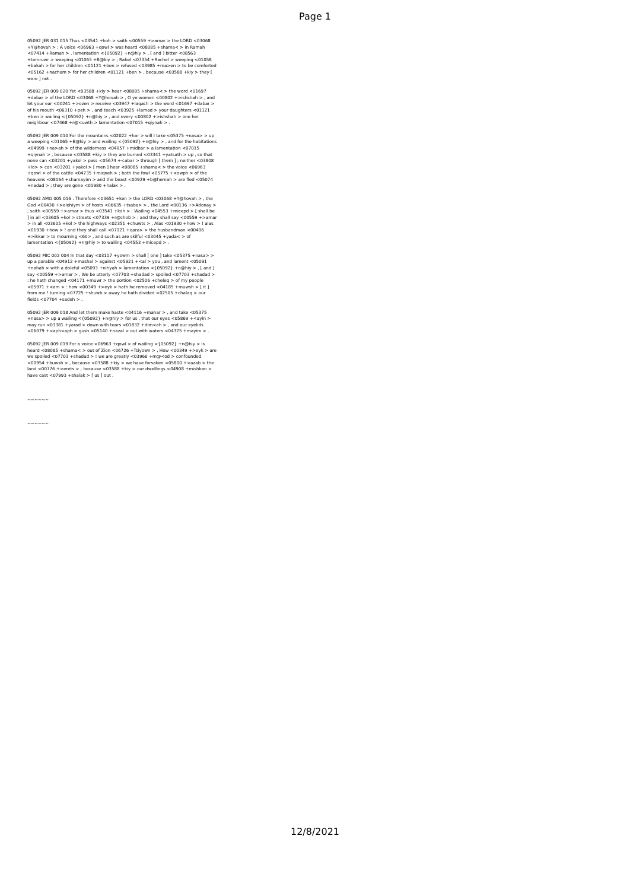Page 1
05092 JER 031 015 Thus <03541 +koh > saith <00559 +>amar > the LORD <03068 +Y@hovah > ; A voice <06963 +qowl > was heard <08085 +shama< > in Ramah <07414 +Ramah > , lamentation <{05092} +n@hiy > , [ and ] bitter <08563 +tamruwr > weeping <01065 +B@kiy > ; Rahel <07354 +Rachel > weeping <01058 +bakah > for her children <01121 +ben > refused <03985 +ma>en > to be comforted <05162 +nacham > for her children <01121 +ben > , because <03588 +kiy > they [ were ] not .
05092 JER 009 020 Yet <03588 +kiy > hear <08085 +shama< > the word <01697 +dabar > of the LORD <03068 +Y@hovah > , O ye women <00802 +>ishshah > , and let your ear <00241 +>ozen > receive <03947 +laqach > the word <01697 +dabar > of his mouth <06310 +peh > , and teach <03925 +lamad > your daughters <01121 +ben > wailing <{05092} +n@hiy > , and every <00802 +>ishshah > one her neighbour <07468 +r@<uwth > lamentation <07015 +qiynah > .
05092 JER 009 010 For the mountains <02022 +har > will I take <05375 +nasa> > up a weeping <01065 +B@kiy > and wailing <{05092} +n@hiy > , and for the habitations <04999 +na>ah > of the wilderness <04057 +midbar > a lamentation <07015 +qiynah > , because <03588 +kiy > they are burned <03341 +yatsath > up , so that none can <03201 +yakol > pass <05674 +<abar > through [ them ] ; neither <03808 +lo> > can <03201 +yakol > [ men ] hear <08085 +shama< > the voice <06963 +qowl > of the cattle <04735 +miqneh > ; both the fowl <05775 +<owph > of the heavens <08064 +shamayim > and the beast <00929 +b@hemah > are fled <05074 +nadad > ; they are gone <01980 +halak > .
05092 AMO 005 016 . Therefore <03651 +ken > the LORD <03068 +Y@hovah > , the God <00430 +>elohiym > of hosts <06635 +tsaba> > , the Lord <00136 +>Adonay > , saith <00559 +>amar > thus <03541 +koh > ; Wailing <04553 +micepd > [ shall be ] in all <03605 +kol > streets <07339 +r@chob > ; and they shall say <00559 +>amar > in all <03605 +kol > the highways <02351 +chuwts > , Alas <01930 +how > ! alas <01930 +how > ! and they shall call <07121 +qara> > the husbandman <00406 +>ikkar > to mourning <60> , and such as are skilful <03045 +yada< > of lamentation <{05092} +n@hiy > to wailing <04553 +micepd > .
05092 MIC 002 004 In that day <03117 +yowm > shall [ one ] take <05375 +nasa> > up a parable <04912 +mashal > against <05921 +<al > you , and lament <05091 +nahah > with a doleful <05093 +nihyah > lamentation <{05092} +n@hiy > , [ and ] say <00559 +>amar > , We be utterly <07703 +shadad > spoiled <07703 +shadad > : he hath changed <04171 +muwr > the portion <02506 +cheleq > of my people <05971 +<am > : how <00349 +>eyk > hath he removed <04185 +muwsh > [ it ] from me ! turning <07725 +shuwb > away he hath divided <02505 +chalaq > our fields <07704 +sadeh > .
05092 JER 009 018 And let them make haste <04116 +mahar > , and take <05375 +nasa> > up a wailing <{05092} +n@hiy > for us , that our eyes <05869 +<ayin > may run <03381 +yarad > down with tears <01832 +dim<ah > , and our eyelids <06079 +<aph<aph > gush <05140 +nazal > out with waters <04325 +mayim > .
05092 JER 009 019 For a voice <06963 +qowl > of wailing <{05092} +n@hiy > is heard <08085 +shama< > out of Zion <06726 +Tsiyown > , How <00349 +>eyk > are we spoiled <07703 +shadad > ! we are greatly <03966 +m@<od > confounded <00954 +buwsh > , because <03588 +kiy > we have forsaken <05800 +<azab > the land <00776 +>erets > , because <03588 +kiy > our dwellings <04908 +mishkan > have cast <07993 +shalak > [ us ] out .
~~~~~~
~~~~~~
12/8/2021